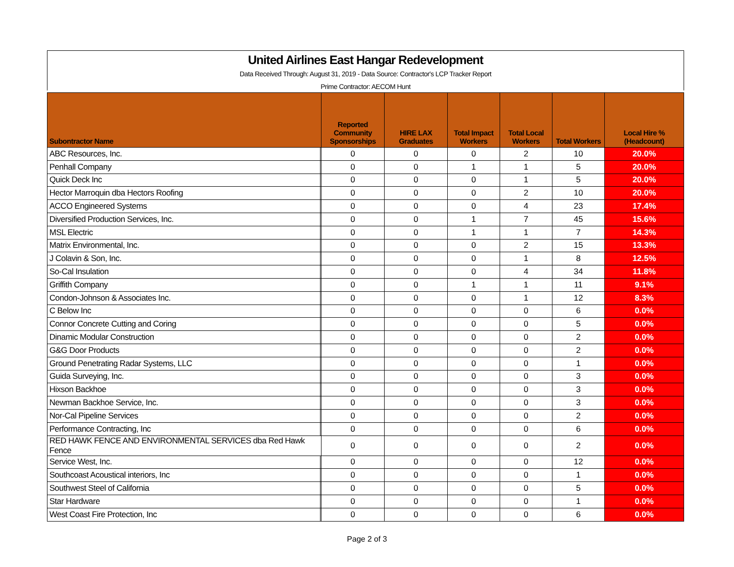United Airlines East Hangar Redevelopment
Data Received Through: August 31, 2019 - Data Source: Contractor's LCP Tracker Report
Prime Contractor: AECOM Hunt
| Subontractor Name | | Reported Community Sponsorships | HIRE LAX Graduates | Total Impact Workers | Total Local Workers | Total Workers | Local Hire % (Headcount) |
| --- | --- | --- | --- | --- | --- | --- | --- |
| ABC Resources, Inc. | | 0 | 0 | 0 | 2 | 10 | 20.0% |
| Penhall Company | | 0 | 0 | 1 | 1 | 5 | 20.0% |
| Quick Deck Inc | | 0 | 0 | 0 | 1 | 5 | 20.0% |
| Hector Marroquin dba Hectors Roofing | | 0 | 0 | 0 | 2 | 10 | 20.0% |
| ACCO Engineered Systems | | 0 | 0 | 0 | 4 | 23 | 17.4% |
| Diversified Production Services, Inc. | | 0 | 0 | 1 | 7 | 45 | 15.6% |
| MSL Electric | | 0 | 0 | 1 | 1 | 7 | 14.3% |
| Matrix Environmental, Inc. | | 0 | 0 | 0 | 2 | 15 | 13.3% |
| J Colavin & Son, Inc. | | 0 | 0 | 0 | 1 | 8 | 12.5% |
| So-Cal Insulation | | 0 | 0 | 0 | 4 | 34 | 11.8% |
| Griffith Company | | 0 | 0 | 1 | 1 | 11 | 9.1% |
| Condon-Johnson & Associates Inc. | | 0 | 0 | 0 | 1 | 12 | 8.3% |
| C Below Inc | | 0 | 0 | 0 | 0 | 6 | 0.0% |
| Connor Concrete Cutting and Coring | | 0 | 0 | 0 | 0 | 5 | 0.0% |
| Dinamic Modular Construction | | 0 | 0 | 0 | 0 | 2 | 0.0% |
| G&G Door Products | | 0 | 0 | 0 | 0 | 2 | 0.0% |
| Ground Penetrating Radar Systems, LLC | | 0 | 0 | 0 | 0 | 1 | 0.0% |
| Guida Surveying, Inc. | | 0 | 0 | 0 | 0 | 3 | 0.0% |
| Hixson Backhoe | | 0 | 0 | 0 | 0 | 3 | 0.0% |
| Newman Backhoe Service, Inc. | | 0 | 0 | 0 | 0 | 3 | 0.0% |
| Nor-Cal Pipeline Services | | 0 | 0 | 0 | 0 | 2 | 0.0% |
| Performance Contracting, Inc | | 0 | 0 | 0 | 0 | 6 | 0.0% |
| RED HAWK FENCE AND ENVIRONMENTAL SERVICES dba Red Hawk Fence | | 0 | 0 | 0 | 0 | 2 | 0.0% |
| Service West, Inc. | | 0 | 0 | 0 | 0 | 12 | 0.0% |
| Southcoast Acoustical interiors, Inc | | 0 | 0 | 0 | 0 | 1 | 0.0% |
| Southwest Steel of California | | 0 | 0 | 0 | 0 | 5 | 0.0% |
| Star Hardware | | 0 | 0 | 0 | 0 | 1 | 0.0% |
| West Coast Fire Protection, Inc | | 0 | 0 | 0 | 0 | 6 | 0.0% |
Page 2 of 3